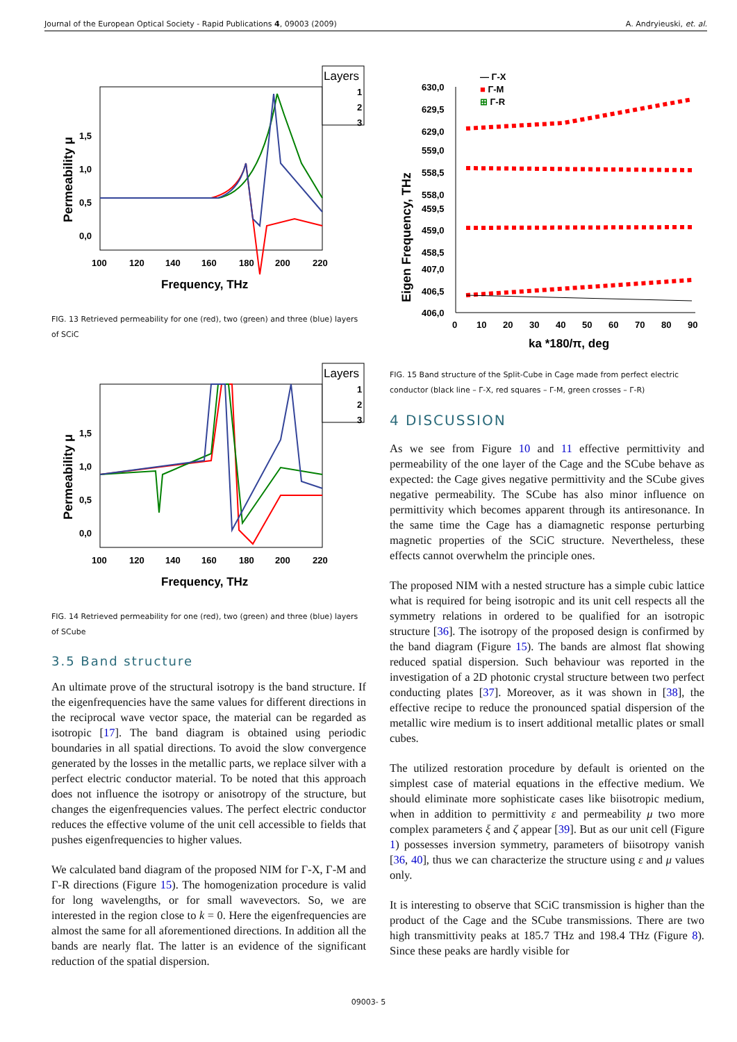Journal of the European Optical Society - Rapid Publications 4, 09003 (2009) A. Andryieuski, et. al.
Permeability μ
1,5
1,0
0,5
0,0
100
120
140
160
180
200
220
Frequency, THz
Layers
1
2
3
FIG. 13 Retrieved permeability for one (red), two (green) and three (blue) layers of SCiC
Permeability μ
1,5
1,0
0,5
0,0
100
120
140
160
180
200
220
Frequency, THz
Layers
1
2
3
FIG. 14 Retrieved permeability for one (red), two (green) and three (blue) layers of SCube
3.5 Band structure
An ultimate prove of the structural isotropy is the band structure. If the eigenfrequencies have the same values for different directions in the reciprocal wave vector space, the material can be regarded as isotropic [17]. The band diagram is obtained using periodic boundaries in all spatial directions. To avoid the slow convergence generated by the losses in the metallic parts, we replace silver with a perfect electric conductor material. To be noted that this approach does not influence the isotropy or anisotropy of the structure, but changes the eigenfrequencies values. The perfect electric conductor reduces the effective volume of the unit cell accessible to fields that pushes eigenfrequencies to higher values.
We calculated band diagram of the proposed NIM for Γ-X, Γ-M and Γ-R directions (Figure 15). The homogenization procedure is valid for long wavelengths, or for small wavevectors. So, we are interested in the region close to k = 0. Here the eigenfrequencies are almost the same for all aforementioned directions. In addition all the bands are nearly flat. The latter is an evidence of the significant reduction of the spatial dispersion.
Eigen Frequency, THz
630,0
629,5
629,0
559,0
558,5
558,0
459,5
459,0
458,5
407,0
406,5
406,0
0
10
20
30
40
50
60
70
80
90
ka *180/π, deg
— Γ-X
■ Γ-M
⊞ Γ-R
FIG. 15 Band structure of the Split-Cube in Cage made from perfect electric conductor (black line – Γ-X, red squares – Γ-M, green crosses – Γ-R)
4 DISCUSSION
As we see from Figure 10 and 11 effective permittivity and permeability of the one layer of the Cage and the SCube behave as expected: the Cage gives negative permittivity and the SCube gives negative permeability. The SCube has also minor influence on permittivity which becomes apparent through its antiresonance. In the same time the Cage has a diamagnetic response perturbing magnetic properties of the SCiC structure. Nevertheless, these effects cannot overwhelm the principle ones.
The proposed NIM with a nested structure has a simple cubic lattice what is required for being isotropic and its unit cell respects all the symmetry relations in ordered to be qualified for an isotropic structure [36]. The isotropy of the proposed design is confirmed by the band diagram (Figure 15). The bands are almost flat showing reduced spatial dispersion. Such behaviour was reported in the investigation of a 2D photonic crystal structure between two perfect conducting plates [37]. Moreover, as it was shown in [38], the effective recipe to reduce the pronounced spatial dispersion of the metallic wire medium is to insert additional metallic plates or small cubes.
The utilized restoration procedure by default is oriented on the simplest case of material equations in the effective medium. We should eliminate more sophisticate cases like biisotropic medium, when in addition to permittivity ε and permeability μ two more complex parameters ξ and ζ appear [39]. But as our unit cell (Figure 1) possesses inversion symmetry, parameters of biisotropy vanish [36, 40], thus we can characterize the structure using ε and μ values only.
It is interesting to observe that SCiC transmission is higher than the product of the Cage and the SCube transmissions. There are two high transmittivity peaks at 185.7 THz and 198.4 THz (Figure 8). Since these peaks are hardly visible for
09003- 5